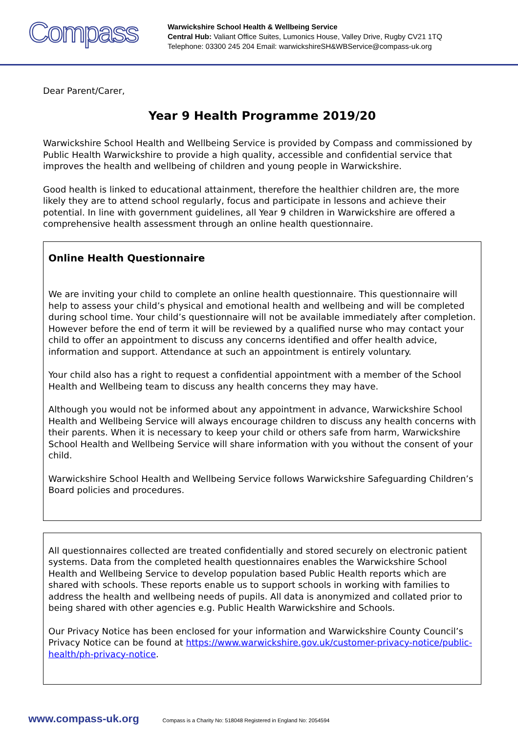Compass
Warwickshire School Health & Wellbeing Service
Central Hub: Valiant Office Suites, Lumonics House, Valley Drive, Rugby CV21 1TQ
Telephone: 03300 245 204 Email: warwickshireSH&WBService@compass-uk.org
Dear Parent/Carer,
Year 9 Health Programme 2019/20
Warwickshire School Health and Wellbeing Service is provided by Compass and commissioned by Public Health Warwickshire to provide a high quality, accessible and confidential service that improves the health and wellbeing of children and young people in Warwickshire.
Good health is linked to educational attainment, therefore the healthier children are, the more likely they are to attend school regularly, focus and participate in lessons and achieve their potential. In line with government guidelines, all Year 9 children in Warwickshire are offered a comprehensive health assessment through an online health questionnaire.
Online Health Questionnaire
We are inviting your child to complete an online health questionnaire. This questionnaire will help to assess your child’s physical and emotional health and wellbeing and will be completed during school time. Your child’s questionnaire will not be available immediately after completion. However before the end of term it will be reviewed by a qualified nurse who may contact your child to offer an appointment to discuss any concerns identified and offer health advice, information and support. Attendance at such an appointment is entirely voluntary.
Your child also has a right to request a confidential appointment with a member of the School Health and Wellbeing team to discuss any health concerns they may have.
Although you would not be informed about any appointment in advance, Warwickshire School Health and Wellbeing Service will always encourage children to discuss any health concerns with their parents. When it is necessary to keep your child or others safe from harm, Warwickshire School Health and Wellbeing Service will share information with you without the consent of your child.
Warwickshire School Health and Wellbeing Service follows Warwickshire Safeguarding Children’s Board policies and procedures.
All questionnaires collected are treated confidentially and stored securely on electronic patient systems. Data from the completed health questionnaires enables the Warwickshire School Health and Wellbeing Service to develop population based Public Health reports which are shared with schools. These reports enable us to support schools in working with families to address the health and wellbeing needs of pupils. All data is anonymized and collated prior to being shared with other agencies e.g. Public Health Warwickshire and Schools.
Our Privacy Notice has been enclosed for your information and Warwickshire County Council’s Privacy Notice can be found at https://www.warwickshire.gov.uk/customer-privacy-notice/public-health/ph-privacy-notice.
www.compass-uk.org Compass is a Charity No: 518048 Registered in England No: 2054594